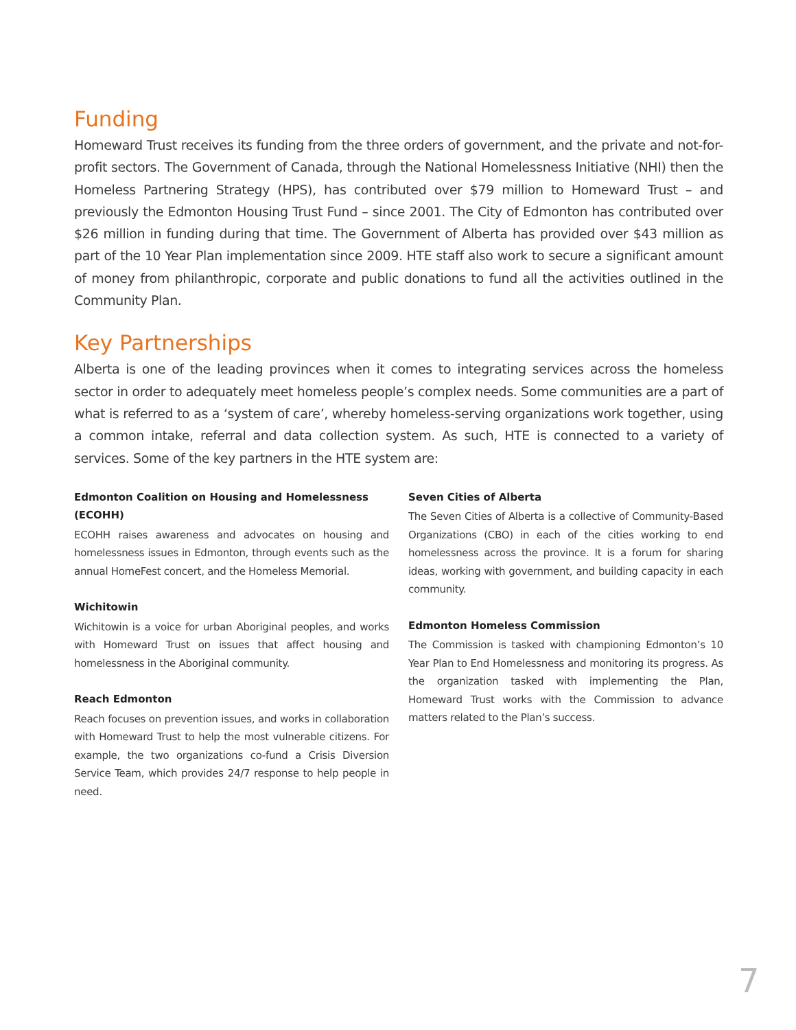Funding
Homeward Trust receives its funding from the three orders of government, and the private and not-for-profit sectors. The Government of Canada, through the National Homelessness Initiative (NHI) then the Homeless Partnering Strategy (HPS), has contributed over $79 million to Homeward Trust – and previously the Edmonton Housing Trust Fund – since 2001. The City of Edmonton has contributed over $26 million in funding during that time. The Government of Alberta has provided over $43 million as part of the 10 Year Plan implementation since 2009. HTE staff also work to secure a significant amount of money from philanthropic, corporate and public donations to fund all the activities outlined in the Community Plan.
Key Partnerships
Alberta is one of the leading provinces when it comes to integrating services across the homeless sector in order to adequately meet homeless people’s complex needs. Some communities are a part of what is referred to as a ‘system of care’, whereby homeless-serving organizations work together, using a common intake, referral and data collection system. As such, HTE is connected to a variety of services. Some of the key partners in the HTE system are:
Edmonton Coalition on Housing and Homelessness (ECOHH)
ECOHH raises awareness and advocates on housing and homelessness issues in Edmonton, through events such as the annual HomeFest concert, and the Homeless Memorial.
Wichitowin
Wichitowin is a voice for urban Aboriginal peoples, and works with Homeward Trust on issues that affect housing and homelessness in the Aboriginal community.
Reach Edmonton
Reach focuses on prevention issues, and works in collaboration with Homeward Trust to help the most vulnerable citizens. For example, the two organizations co-fund a Crisis Diversion Service Team, which provides 24/7 response to help people in need.
Seven Cities of Alberta
The Seven Cities of Alberta is a collective of Community-Based Organizations (CBO) in each of the cities working to end homelessness across the province. It is a forum for sharing ideas, working with government, and building capacity in each community.
Edmonton Homeless Commission
The Commission is tasked with championing Edmonton’s 10 Year Plan to End Homelessness and monitoring its progress. As the organization tasked with implementing the Plan, Homeward Trust works with the Commission to advance matters related to the Plan’s success.
7